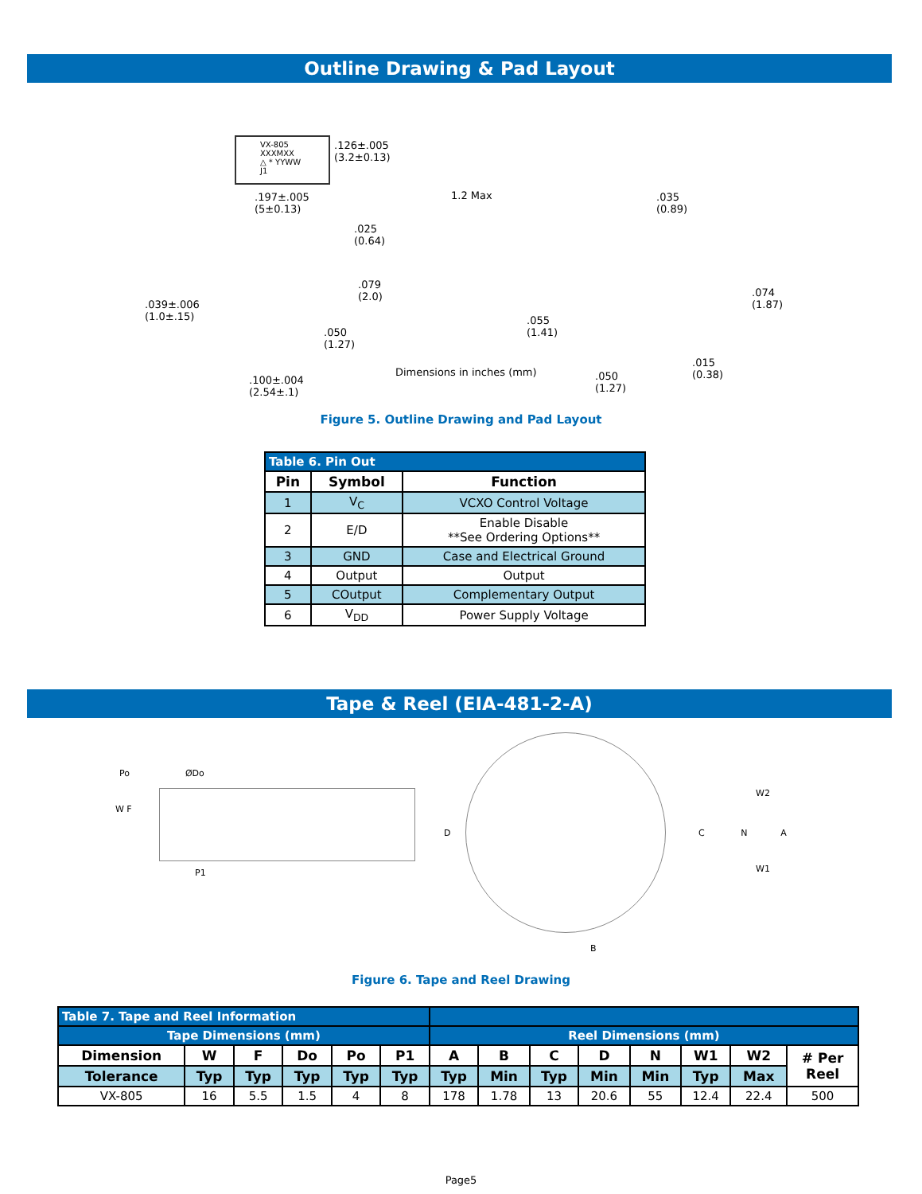Outline Drawing & Pad Layout
VX-805
XXXMXX
△ * YYWW J1
.126±.005
(3.2±0.13)
1.2 Max
.197±.005
(5±0.13)
.025
(0.64)
.079
(2.0)
.039±.006
(1.0±.15)
.050
(1.27)
.100±.004
(2.54±.1)
Dimensions in inches (mm)
.035
(0.89)
.074
(1.87)
.055
(1.41)
.015
(0.38)
.050
(1.27)
Figure 5. Outline Drawing and Pad Layout
| Table 6. Pin Out | | |
| Pin | Symbol | Function |
| 1 | V<sub>C</sub> | VCXO Control Voltage |
| 2 | E/D | Enable Disable **See Ordering Options** |
| 3 | GND | Case and Electrical Ground |
| 4 | Output | Output |
| 5 | COutput | Complementary Output |
| 6 | V<sub>DD</sub> | Power Supply Voltage |
Tape & Reel (EIA-481-2-A)
Po ØDo
W F
P1
D
B
W2
C N A
W1
Figure 6. Tape and Reel Drawing
| Table 7. Tape and Reel Information | | | | | | | | | | | | | |
| Tape Dimensions (mm) | | | | | | Reel Dimensions (mm) | | | | | | | |
| Dimension | W | F | Do | Po | P1 | A | B | C | D | N | W1 | W2 | # Per Reel |
| Tolerance | Typ | Typ | Typ | Typ | Typ | Typ | Min | Typ | Min | Min | Typ | Max | |
| VX-805 | 16 | 5.5 | 1.5 | 4 | 8 | 178 | 1.78 | 13 | 20.6 | 55 | 12.4 | 22.4 | 500 |
Page5